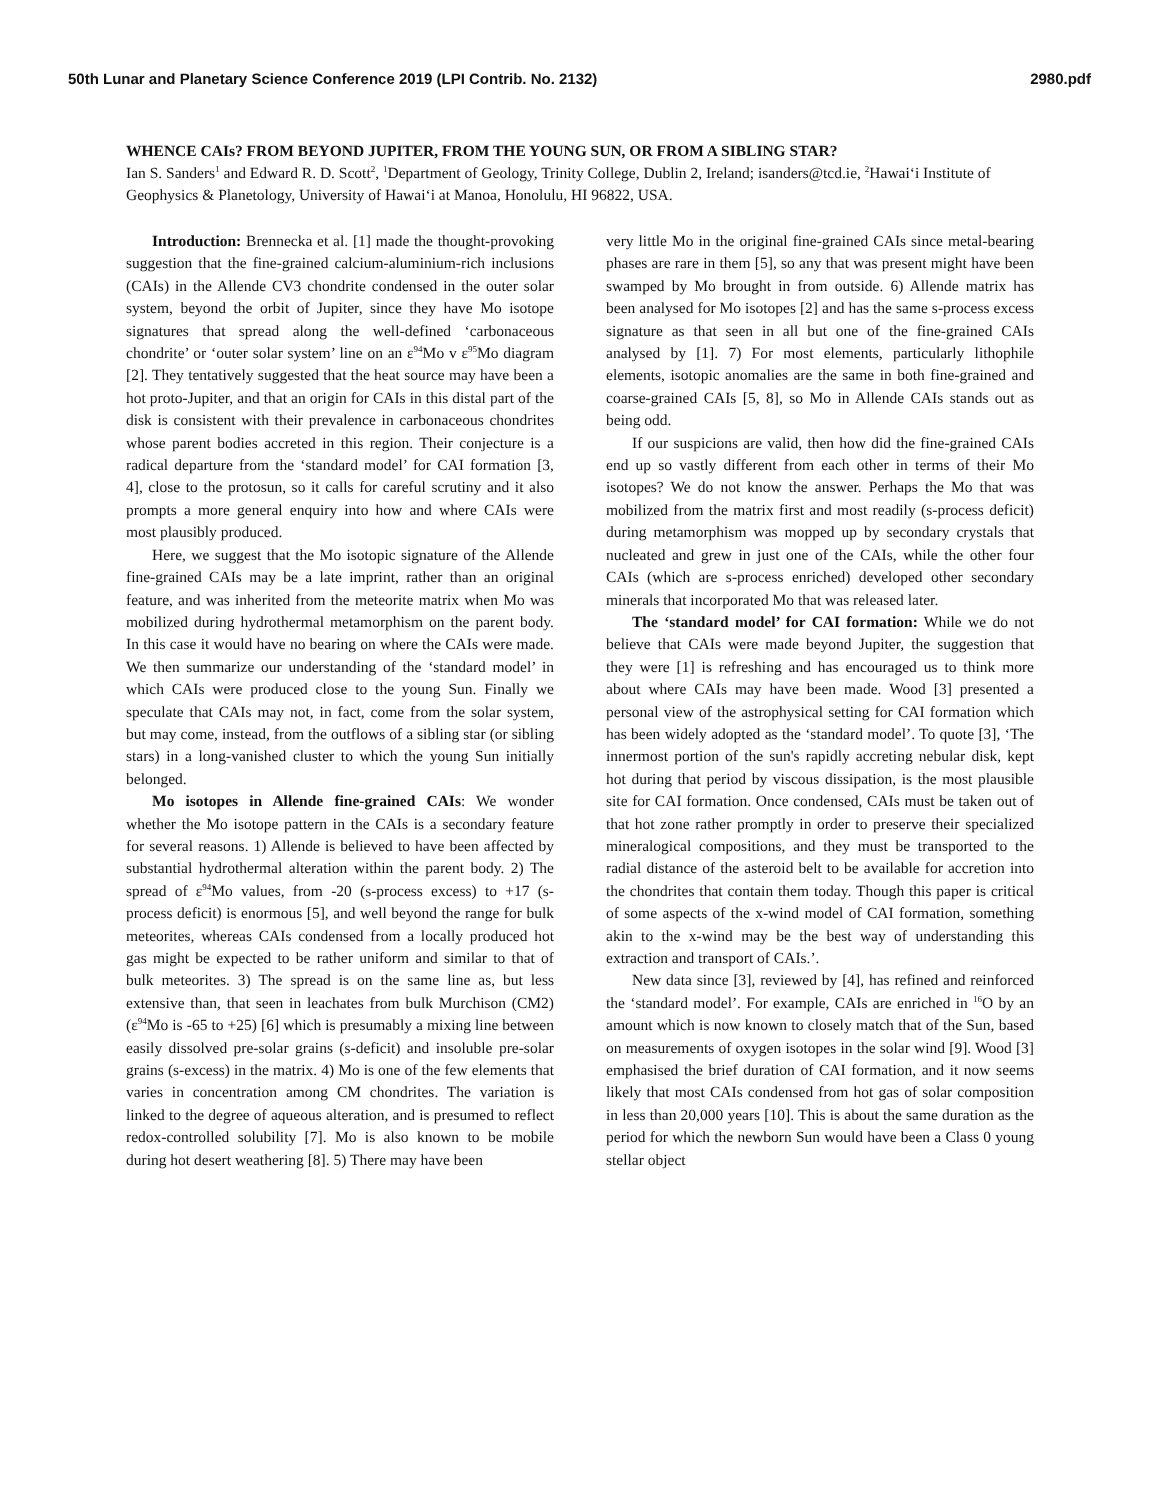50th Lunar and Planetary Science Conference 2019 (LPI Contrib. No. 2132) 2980.pdf
WHENCE CAIs? FROM BEYOND JUPITER, FROM THE YOUNG SUN, OR FROM A SIBLING STAR?
Ian S. Sanders<sup>1</sup> and Edward R. D. Scott<sup>2</sup>, <sup>1</sup>Department of Geology, Trinity College, Dublin 2, Ireland; isanders@tcd.ie, <sup>2</sup>Hawai‘i Institute of Geophysics & Planetology, University of Hawai‘i at Manoa, Honolulu, HI 96822, USA.
Introduction: Brennecka et al. [1] made the thought-provoking suggestion that the fine-grained calcium-aluminium-rich inclusions (CAIs) in the Allende CV3 chondrite condensed in the outer solar system, beyond the orbit of Jupiter, since they have Mo isotope signatures that spread along the well-defined ‘carbonaceous chondrite’ or ‘outer solar system’ line on an ε<sup>94</sup>Mo v ε<sup>95</sup>Mo diagram [2]. They tentatively suggested that the heat source may have been a hot proto-Jupiter, and that an origin for CAIs in this distal part of the disk is consistent with their prevalence in carbonaceous chondrites whose parent bodies accreted in this region. Their conjecture is a radical departure from the ‘standard model’ for CAI formation [3, 4], close to the protosun, so it calls for careful scrutiny and it also prompts a more general enquiry into how and where CAIs were most plausibly produced.
Here, we suggest that the Mo isotopic signature of the Allende fine-grained CAIs may be a late imprint, rather than an original feature, and was inherited from the meteorite matrix when Mo was mobilized during hydrothermal metamorphism on the parent body. In this case it would have no bearing on where the CAIs were made. We then summarize our understanding of the ‘standard model’ in which CAIs were produced close to the young Sun. Finally we speculate that CAIs may not, in fact, come from the solar system, but may come, instead, from the outflows of a sibling star (or sibling stars) in a long-vanished cluster to which the young Sun initially belonged.
Mo isotopes in Allende fine-grained CAIs: We wonder whether the Mo isotope pattern in the CAIs is a secondary feature for several reasons. 1) Allende is believed to have been affected by substantial hydrothermal alteration within the parent body. 2) The spread of ε<sup>94</sup>Mo values, from -20 (s-process excess) to +17 (s-process deficit) is enormous [5], and well beyond the range for bulk meteorites, whereas CAIs condensed from a locally produced hot gas might be expected to be rather uniform and similar to that of bulk meteorites. 3) The spread is on the same line as, but less extensive than, that seen in leachates from bulk Murchison (CM2) (ε<sup>94</sup>Mo is -65 to +25) [6] which is presumably a mixing line between easily dissolved pre-solar grains (s-deficit) and insoluble pre-solar grains (s-excess) in the matrix. 4) Mo is one of the few elements that varies in concentration among CM chondrites. The variation is linked to the degree of aqueous alteration, and is presumed to reflect redox-controlled solubility [7]. Mo is also known to be mobile during hot desert weathering [8]. 5) There may have been
very little Mo in the original fine-grained CAIs since metal-bearing phases are rare in them [5], so any that was present might have been swamped by Mo brought in from outside. 6) Allende matrix has been analysed for Mo isotopes [2] and has the same s-process excess signature as that seen in all but one of the fine-grained CAIs analysed by [1]. 7) For most elements, particularly lithophile elements, isotopic anomalies are the same in both fine-grained and coarse-grained CAIs [5, 8], so Mo in Allende CAIs stands out as being odd.
If our suspicions are valid, then how did the fine-grained CAIs end up so vastly different from each other in terms of their Mo isotopes? We do not know the answer. Perhaps the Mo that was mobilized from the matrix first and most readily (s-process deficit) during metamorphism was mopped up by secondary crystals that nucleated and grew in just one of the CAIs, while the other four CAIs (which are s-process enriched) developed other secondary minerals that incorporated Mo that was released later.
The ‘standard model’ for CAI formation: While we do not believe that CAIs were made beyond Jupiter, the suggestion that they were [1] is refreshing and has encouraged us to think more about where CAIs may have been made. Wood [3] presented a personal view of the astrophysical setting for CAI formation which has been widely adopted as the ‘standard model’. To quote [3], ‘The innermost portion of the sun's rapidly accreting nebular disk, kept hot during that period by viscous dissipation, is the most plausible site for CAI formation. Once condensed, CAIs must be taken out of that hot zone rather promptly in order to preserve their specialized mineralogical compositions, and they must be transported to the radial distance of the asteroid belt to be available for accretion into the chondrites that contain them today. Though this paper is critical of some aspects of the x-wind model of CAI formation, something akin to the x-wind may be the best way of understanding this extraction and transport of CAIs.’.
New data since [3], reviewed by [4], has refined and reinforced the ‘standard model’. For example, CAIs are enriched in <sup>16</sup>O by an amount which is now known to closely match that of the Sun, based on measurements of oxygen isotopes in the solar wind [9]. Wood [3] emphasised the brief duration of CAI formation, and it now seems likely that most CAIs condensed from hot gas of solar composition in less than 20,000 years [10]. This is about the same duration as the period for which the newborn Sun would have been a Class 0 young stellar object